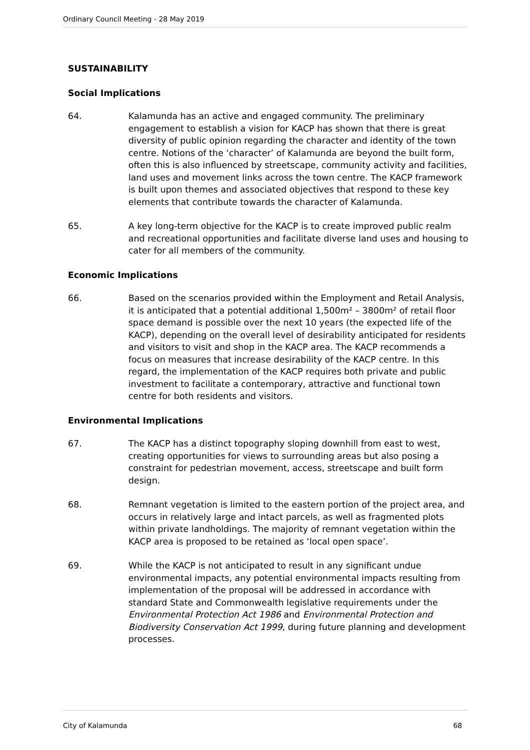Ordinary Council Meeting - 28 May 2019
SUSTAINABILITY
Social Implications
64. Kalamunda has an active and engaged community. The preliminary engagement to establish a vision for KACP has shown that there is great diversity of public opinion regarding the character and identity of the town centre. Notions of the ‘character’ of Kalamunda are beyond the built form, often this is also influenced by streetscape, community activity and facilities, land uses and movement links across the town centre. The KACP framework is built upon themes and associated objectives that respond to these key elements that contribute towards the character of Kalamunda.
65. A key long-term objective for the KACP is to create improved public realm and recreational opportunities and facilitate diverse land uses and housing to cater for all members of the community.
Economic Implications
66. Based on the scenarios provided within the Employment and Retail Analysis, it is anticipated that a potential additional 1,500m² – 3800m² of retail floor space demand is possible over the next 10 years (the expected life of the KACP), depending on the overall level of desirability anticipated for residents and visitors to visit and shop in the KACP area. The KACP recommends a focus on measures that increase desirability of the KACP centre. In this regard, the implementation of the KACP requires both private and public investment to facilitate a contemporary, attractive and functional town centre for both residents and visitors.
Environmental Implications
67. The KACP has a distinct topography sloping downhill from east to west, creating opportunities for views to surrounding areas but also posing a constraint for pedestrian movement, access, streetscape and built form design.
68. Remnant vegetation is limited to the eastern portion of the project area, and occurs in relatively large and intact parcels, as well as fragmented plots within private landholdings. The majority of remnant vegetation within the KACP area is proposed to be retained as ‘local open space’.
69. While the KACP is not anticipated to result in any significant undue environmental impacts, any potential environmental impacts resulting from implementation of the proposal will be addressed in accordance with standard State and Commonwealth legislative requirements under the Environmental Protection Act 1986 and Environmental Protection and Biodiversity Conservation Act 1999, during future planning and development processes.
City of Kalamunda 68